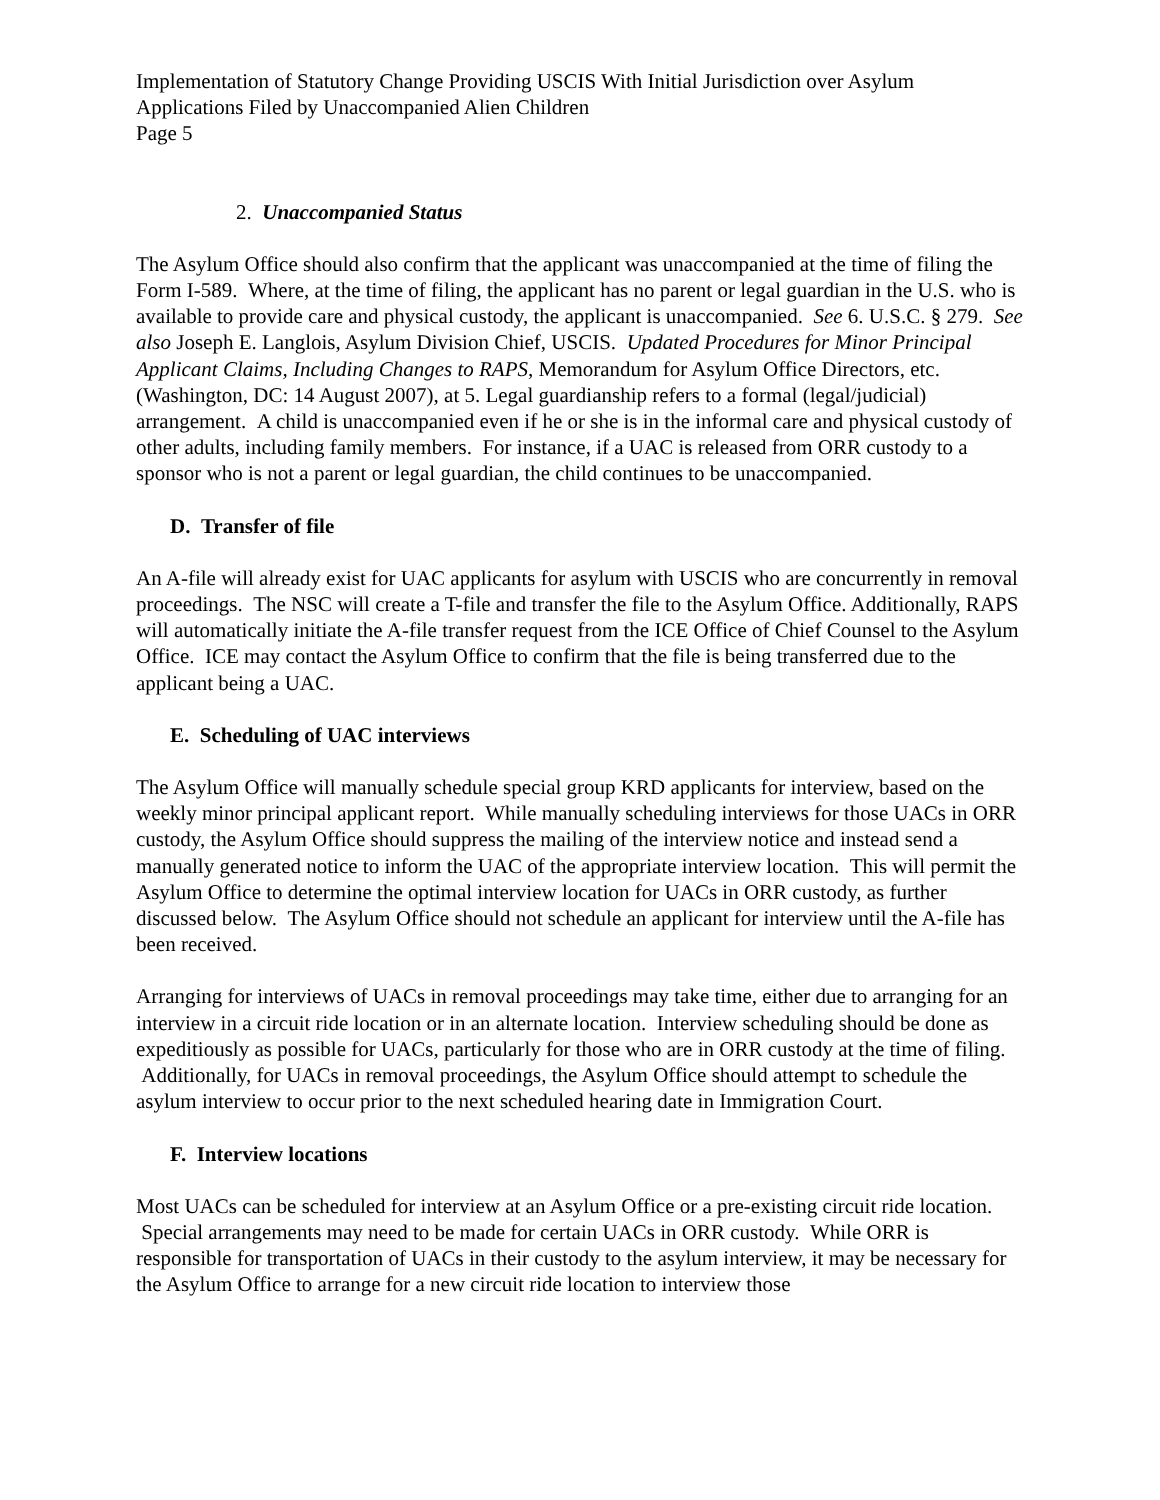Implementation of Statutory Change Providing USCIS With Initial Jurisdiction over Asylum Applications Filed by Unaccompanied Alien Children
Page 5
2. Unaccompanied Status
The Asylum Office should also confirm that the applicant was unaccompanied at the time of filing the Form I-589. Where, at the time of filing, the applicant has no parent or legal guardian in the U.S. who is available to provide care and physical custody, the applicant is unaccompanied. See 6. U.S.C. § 279. See also Joseph E. Langlois, Asylum Division Chief, USCIS. Updated Procedures for Minor Principal Applicant Claims, Including Changes to RAPS, Memorandum for Asylum Office Directors, etc. (Washington, DC: 14 August 2007), at 5. Legal guardianship refers to a formal (legal/judicial) arrangement. A child is unaccompanied even if he or she is in the informal care and physical custody of other adults, including family members. For instance, if a UAC is released from ORR custody to a sponsor who is not a parent or legal guardian, the child continues to be unaccompanied.
D. Transfer of file
An A-file will already exist for UAC applicants for asylum with USCIS who are concurrently in removal proceedings. The NSC will create a T-file and transfer the file to the Asylum Office. Additionally, RAPS will automatically initiate the A-file transfer request from the ICE Office of Chief Counsel to the Asylum Office. ICE may contact the Asylum Office to confirm that the file is being transferred due to the applicant being a UAC.
E. Scheduling of UAC interviews
The Asylum Office will manually schedule special group KRD applicants for interview, based on the weekly minor principal applicant report. While manually scheduling interviews for those UACs in ORR custody, the Asylum Office should suppress the mailing of the interview notice and instead send a manually generated notice to inform the UAC of the appropriate interview location. This will permit the Asylum Office to determine the optimal interview location for UACs in ORR custody, as further discussed below. The Asylum Office should not schedule an applicant for interview until the A-file has been received.
Arranging for interviews of UACs in removal proceedings may take time, either due to arranging for an interview in a circuit ride location or in an alternate location. Interview scheduling should be done as expeditiously as possible for UACs, particularly for those who are in ORR custody at the time of filing. Additionally, for UACs in removal proceedings, the Asylum Office should attempt to schedule the asylum interview to occur prior to the next scheduled hearing date in Immigration Court.
F. Interview locations
Most UACs can be scheduled for interview at an Asylum Office or a pre-existing circuit ride location. Special arrangements may need to be made for certain UACs in ORR custody. While ORR is responsible for transportation of UACs in their custody to the asylum interview, it may be necessary for the Asylum Office to arrange for a new circuit ride location to interview those